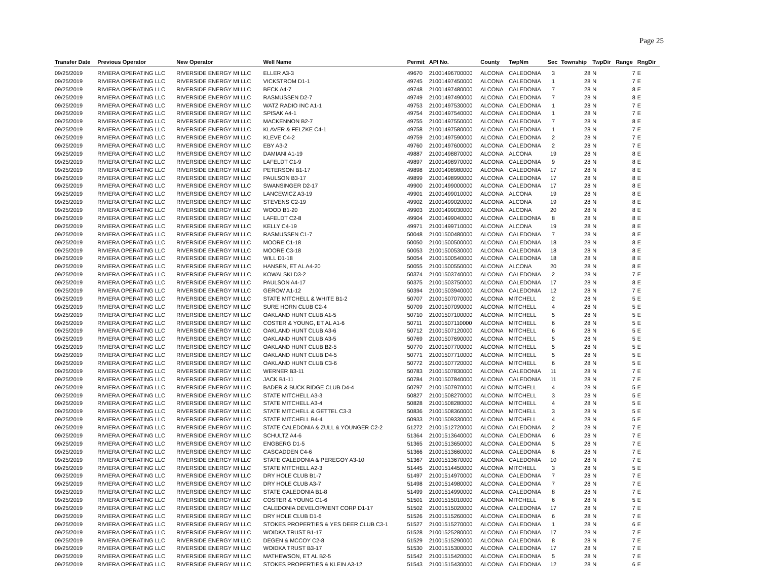Page 25
| Transfer Date | Previous Operator | New Operator | Well Name | Permit | API No. | County | TwpNm | Sec | Township | TwpDir | Range | RngDir |
| --- | --- | --- | --- | --- | --- | --- | --- | --- | --- | --- | --- | --- |
| 09/25/2019 | RIVIERA OPERATING LLC | RIVERSIDE ENERGY MI LLC | ELLER A3-3 | 49670 | 21001496700000 | ALCONA | CALEDONIA | 3 | 28 | N | 7 | E |
| 09/25/2019 | RIVIERA OPERATING LLC | RIVERSIDE ENERGY MI LLC | VICKSTROM D1-1 | 49745 | 21001497450000 | ALCONA | CALEDONIA | 1 | 28 | N | 7 | E |
| 09/25/2019 | RIVIERA OPERATING LLC | RIVERSIDE ENERGY MI LLC | BECK A4-7 | 49748 | 21001497480000 | ALCONA | CALEDONIA | 7 | 28 | N | 8 | E |
| 09/25/2019 | RIVIERA OPERATING LLC | RIVERSIDE ENERGY MI LLC | RASMUSSEN D2-7 | 49749 | 21001497490000 | ALCONA | CALEDONIA | 7 | 28 | N | 8 | E |
| 09/25/2019 | RIVIERA OPERATING LLC | RIVERSIDE ENERGY MI LLC | WATZ RADIO INC A1-1 | 49753 | 21001497530000 | ALCONA | CALEDONIA | 1 | 28 | N | 7 | E |
| 09/25/2019 | RIVIERA OPERATING LLC | RIVERSIDE ENERGY MI LLC | SPISAK A4-1 | 49754 | 21001497540000 | ALCONA | CALEDONIA | 1 | 28 | N | 7 | E |
| 09/25/2019 | RIVIERA OPERATING LLC | RIVERSIDE ENERGY MI LLC | MACKENNON B2-7 | 49755 | 21001497550000 | ALCONA | CALEDONIA | 7 | 28 | N | 8 | E |
| 09/25/2019 | RIVIERA OPERATING LLC | RIVERSIDE ENERGY MI LLC | KLAVER & FELZKE C4-1 | 49758 | 21001497580000 | ALCONA | CALEDONIA | 1 | 28 | N | 7 | E |
| 09/25/2019 | RIVIERA OPERATING LLC | RIVERSIDE ENERGY MI LLC | KLEVE C4-2 | 49759 | 21001497590000 | ALCONA | CALEDONIA | 2 | 28 | N | 7 | E |
| 09/25/2019 | RIVIERA OPERATING LLC | RIVERSIDE ENERGY MI LLC | EBY A3-2 | 49760 | 21001497600000 | ALCONA | CALEDONIA | 2 | 28 | N | 7 | E |
| 09/25/2019 | RIVIERA OPERATING LLC | RIVERSIDE ENERGY MI LLC | DAMIANI A1-19 | 49887 | 21001498870000 | ALCONA | ALCONA | 19 | 28 | N | 8 | E |
| 09/25/2019 | RIVIERA OPERATING LLC | RIVERSIDE ENERGY MI LLC | LAFELDT C1-9 | 49897 | 21001498970000 | ALCONA | CALEDONIA | 9 | 28 | N | 8 | E |
| 09/25/2019 | RIVIERA OPERATING LLC | RIVERSIDE ENERGY MI LLC | PETERSON B1-17 | 49898 | 21001498980000 | ALCONA | CALEDONIA | 17 | 28 | N | 8 | E |
| 09/25/2019 | RIVIERA OPERATING LLC | RIVERSIDE ENERGY MI LLC | PAULSON B3-17 | 49899 | 21001498990000 | ALCONA | CALEDONIA | 17 | 28 | N | 8 | E |
| 09/25/2019 | RIVIERA OPERATING LLC | RIVERSIDE ENERGY MI LLC | SWANSINGER D2-17 | 49900 | 21001499000000 | ALCONA | CALEDONIA | 17 | 28 | N | 8 | E |
| 09/25/2019 | RIVIERA OPERATING LLC | RIVERSIDE ENERGY MI LLC | LANCEWICZ A3-19 | 49901 | 21001499010000 | ALCONA | ALCONA | 19 | 28 | N | 8 | E |
| 09/25/2019 | RIVIERA OPERATING LLC | RIVERSIDE ENERGY MI LLC | STEVENS C2-19 | 49902 | 21001499020000 | ALCONA | ALCONA | 19 | 28 | N | 8 | E |
| 09/25/2019 | RIVIERA OPERATING LLC | RIVERSIDE ENERGY MI LLC | WOOD B1-20 | 49903 | 21001499030000 | ALCONA | ALCONA | 20 | 28 | N | 8 | E |
| 09/25/2019 | RIVIERA OPERATING LLC | RIVERSIDE ENERGY MI LLC | LAFELDT C2-8 | 49904 | 21001499040000 | ALCONA | CALEDONIA | 8 | 28 | N | 8 | E |
| 09/25/2019 | RIVIERA OPERATING LLC | RIVERSIDE ENERGY MI LLC | KELLY C4-19 | 49971 | 21001499710000 | ALCONA | ALCONA | 19 | 28 | N | 8 | E |
| 09/25/2019 | RIVIERA OPERATING LLC | RIVERSIDE ENERGY MI LLC | RASMUSSEN C1-7 | 50048 | 21001500480000 | ALCONA | CALEDONIA | 7 | 28 | N | 8 | E |
| 09/25/2019 | RIVIERA OPERATING LLC | RIVERSIDE ENERGY MI LLC | MOORE C1-18 | 50050 | 21001500500000 | ALCONA | CALEDONIA | 18 | 28 | N | 8 | E |
| 09/25/2019 | RIVIERA OPERATING LLC | RIVERSIDE ENERGY MI LLC | MOORE C3-18 | 50053 | 21001500530000 | ALCONA | CALEDONIA | 18 | 28 | N | 8 | E |
| 09/25/2019 | RIVIERA OPERATING LLC | RIVERSIDE ENERGY MI LLC | WILL D1-18 | 50054 | 21001500540000 | ALCONA | CALEDONIA | 18 | 28 | N | 8 | E |
| 09/25/2019 | RIVIERA OPERATING LLC | RIVERSIDE ENERGY MI LLC | HANSEN, ET AL A4-20 | 50055 | 21001500550000 | ALCONA | ALCONA | 20 | 28 | N | 8 | E |
| 09/25/2019 | RIVIERA OPERATING LLC | RIVERSIDE ENERGY MI LLC | KOWALSKI D3-2 | 50374 | 21001503740000 | ALCONA | CALEDONIA | 2 | 28 | N | 7 | E |
| 09/25/2019 | RIVIERA OPERATING LLC | RIVERSIDE ENERGY MI LLC | PAULSON A4-17 | 50375 | 21001503750000 | ALCONA | CALEDONIA | 17 | 28 | N | 8 | E |
| 09/25/2019 | RIVIERA OPERATING LLC | RIVERSIDE ENERGY MI LLC | GEROW A1-12 | 50394 | 21001503940000 | ALCONA | CALEDONIA | 12 | 28 | N | 7 | E |
| 09/25/2019 | RIVIERA OPERATING LLC | RIVERSIDE ENERGY MI LLC | STATE MITCHELL & WHITE B1-2 | 50707 | 21001507070000 | ALCONA | MITCHELL | 2 | 28 | N | 5 | E |
| 09/25/2019 | RIVIERA OPERATING LLC | RIVERSIDE ENERGY MI LLC | SURE HORN CLUB C2-4 | 50709 | 21001507090000 | ALCONA | MITCHELL | 4 | 28 | N | 5 | E |
| 09/25/2019 | RIVIERA OPERATING LLC | RIVERSIDE ENERGY MI LLC | OAKLAND HUNT CLUB A1-5 | 50710 | 21001507100000 | ALCONA | MITCHELL | 5 | 28 | N | 5 | E |
| 09/25/2019 | RIVIERA OPERATING LLC | RIVERSIDE ENERGY MI LLC | COSTER & YOUNG, ET AL A1-6 | 50711 | 21001507110000 | ALCONA | MITCHELL | 6 | 28 | N | 5 | E |
| 09/25/2019 | RIVIERA OPERATING LLC | RIVERSIDE ENERGY MI LLC | OAKLAND HUNT CLUB A3-6 | 50712 | 21001507120000 | ALCONA | MITCHELL | 6 | 28 | N | 5 | E |
| 09/25/2019 | RIVIERA OPERATING LLC | RIVERSIDE ENERGY MI LLC | OAKLAND HUNT CLUB A3-5 | 50769 | 21001507690000 | ALCONA | MITCHELL | 5 | 28 | N | 5 | E |
| 09/25/2019 | RIVIERA OPERATING LLC | RIVERSIDE ENERGY MI LLC | OAKLAND HUNT CLUB B2-5 | 50770 | 21001507700000 | ALCONA | MITCHELL | 5 | 28 | N | 5 | E |
| 09/25/2019 | RIVIERA OPERATING LLC | RIVERSIDE ENERGY MI LLC | OAKLAND HUNT CLUB D4-5 | 50771 | 21001507710000 | ALCONA | MITCHELL | 5 | 28 | N | 5 | E |
| 09/25/2019 | RIVIERA OPERATING LLC | RIVERSIDE ENERGY MI LLC | OAKLAND HUNT CLUB C3-6 | 50772 | 21001507720000 | ALCONA | MITCHELL | 6 | 28 | N | 5 | E |
| 09/25/2019 | RIVIERA OPERATING LLC | RIVERSIDE ENERGY MI LLC | WERNER B3-11 | 50783 | 21001507830000 | ALCONA | CALEDONIA | 11 | 28 | N | 7 | E |
| 09/25/2019 | RIVIERA OPERATING LLC | RIVERSIDE ENERGY MI LLC | JACK B1-11 | 50784 | 21001507840000 | ALCONA | CALEDONIA | 11 | 28 | N | 7 | E |
| 09/25/2019 | RIVIERA OPERATING LLC | RIVERSIDE ENERGY MI LLC | BADER & BUCK RIDGE CLUB D4-4 | 50797 | 21001507970000 | ALCONA | MITCHELL | 4 | 28 | N | 5 | E |
| 09/25/2019 | RIVIERA OPERATING LLC | RIVERSIDE ENERGY MI LLC | STATE MITCHELL A3-3 | 50827 | 21001508270000 | ALCONA | MITCHELL | 3 | 28 | N | 5 | E |
| 09/25/2019 | RIVIERA OPERATING LLC | RIVERSIDE ENERGY MI LLC | STATE MITCHELL A3-4 | 50828 | 21001508280000 | ALCONA | MITCHELL | 4 | 28 | N | 5 | E |
| 09/25/2019 | RIVIERA OPERATING LLC | RIVERSIDE ENERGY MI LLC | STATE MITCHELL & GETTEL C3-3 | 50836 | 21001508360000 | ALCONA | MITCHELL | 3 | 28 | N | 5 | E |
| 09/25/2019 | RIVIERA OPERATING LLC | RIVERSIDE ENERGY MI LLC | STATE MITCHELL B4-4 | 50933 | 21001509330000 | ALCONA | MITCHELL | 4 | 28 | N | 5 | E |
| 09/25/2019 | RIVIERA OPERATING LLC | RIVERSIDE ENERGY MI LLC | STATE CALEDONIA & ZULL & YOUNGER C2-2 | 51272 | 21001512720000 | ALCONA | CALEDONIA | 2 | 28 | N | 7 | E |
| 09/25/2019 | RIVIERA OPERATING LLC | RIVERSIDE ENERGY MI LLC | SCHULTZ A4-6 | 51364 | 21001513640000 | ALCONA | CALEDONIA | 6 | 28 | N | 7 | E |
| 09/25/2019 | RIVIERA OPERATING LLC | RIVERSIDE ENERGY MI LLC | ENGBERG D1-5 | 51365 | 21001513650000 | ALCONA | CALEDONIA | 5 | 28 | N | 7 | E |
| 09/25/2019 | RIVIERA OPERATING LLC | RIVERSIDE ENERGY MI LLC | CASCADDEN C4-6 | 51366 | 21001513660000 | ALCONA | CALEDONIA | 6 | 28 | N | 7 | E |
| 09/25/2019 | RIVIERA OPERATING LLC | RIVERSIDE ENERGY MI LLC | STATE CALEDONIA & PEREGOY A3-10 | 51367 | 21001513670000 | ALCONA | CALEDONIA | 10 | 28 | N | 7 | E |
| 09/25/2019 | RIVIERA OPERATING LLC | RIVERSIDE ENERGY MI LLC | STATE MITCHELL A2-3 | 51445 | 21001514450000 | ALCONA | MITCHELL | 3 | 28 | N | 5 | E |
| 09/25/2019 | RIVIERA OPERATING LLC | RIVERSIDE ENERGY MI LLC | DRY HOLE CLUB B1-7 | 51497 | 21001514970000 | ALCONA | CALEDONIA | 7 | 28 | N | 7 | E |
| 09/25/2019 | RIVIERA OPERATING LLC | RIVERSIDE ENERGY MI LLC | DRY HOLE CLUB A3-7 | 51498 | 21001514980000 | ALCONA | CALEDONIA | 7 | 28 | N | 7 | E |
| 09/25/2019 | RIVIERA OPERATING LLC | RIVERSIDE ENERGY MI LLC | STATE CALEDONIA B1-8 | 51499 | 21001514990000 | ALCONA | CALEDONIA | 8 | 28 | N | 7 | E |
| 09/25/2019 | RIVIERA OPERATING LLC | RIVERSIDE ENERGY MI LLC | COSTER & YOUNG C1-6 | 51501 | 21001515010000 | ALCONA | MITCHELL | 6 | 28 | N | 5 | E |
| 09/25/2019 | RIVIERA OPERATING LLC | RIVERSIDE ENERGY MI LLC | CALEDONIA DEVELOPMENT CORP D1-17 | 51502 | 21001515020000 | ALCONA | CALEDONIA | 17 | 28 | N | 7 | E |
| 09/25/2019 | RIVIERA OPERATING LLC | RIVERSIDE ENERGY MI LLC | DRY HOLE CLUB D1-6 | 51526 | 21001515260000 | ALCONA | CALEDONIA | 6 | 28 | N | 7 | E |
| 09/25/2019 | RIVIERA OPERATING LLC | RIVERSIDE ENERGY MI LLC | STOKES PROPERTIES & YES DEER CLUB C3-1 | 51527 | 21001515270000 | ALCONA | CALEDONIA | 1 | 28 | N | 6 | E |
| 09/25/2019 | RIVIERA OPERATING LLC | RIVERSIDE ENERGY MI LLC | WOIDKA TRUST B1-17 | 51528 | 21001525280000 | ALCONA | CALEDONIA | 17 | 28 | N | 7 | E |
| 09/25/2019 | RIVIERA OPERATING LLC | RIVERSIDE ENERGY MI LLC | DEGEN & MCCOY C2-8 | 51529 | 21001515290000 | ALCONA | CALEDONIA | 8 | 28 | N | 7 | E |
| 09/25/2019 | RIVIERA OPERATING LLC | RIVERSIDE ENERGY MI LLC | WOIDKA TRUST B3-17 | 51530 | 21001515300000 | ALCONA | CALEDONIA | 17 | 28 | N | 7 | E |
| 09/25/2019 | RIVIERA OPERATING LLC | RIVERSIDE ENERGY MI LLC | MATHEWSON, ET AL B2-5 | 51542 | 21001515420000 | ALCONA | CALEDONIA | 5 | 28 | N | 7 | E |
| 09/25/2019 | RIVIERA OPERATING LLC | RIVERSIDE ENERGY MI LLC | STOKES PROPERTIES & KLEIN A3-12 | 51543 | 21001515430000 | ALCONA | CALEDONIA | 12 | 28 | N | 6 | E |